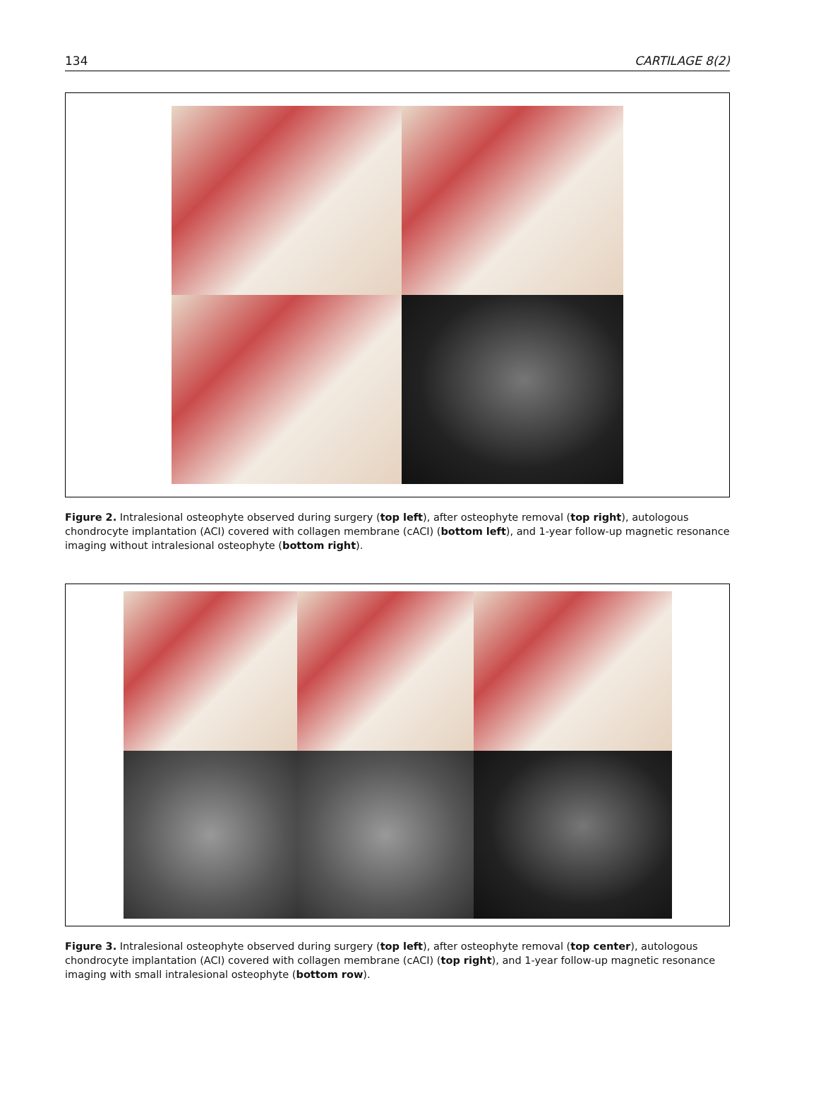134 CARTILAGE 8(2)
Figure 2. Intralesional osteophyte observed during surgery (top left), after osteophyte removal (top right), autologous chondrocyte implantation (ACI) covered with collagen membrane (cACI) (bottom left), and 1-year follow-up magnetic resonance imaging without intralesional osteophyte (bottom right).
Figure 3. Intralesional osteophyte observed during surgery (top left), after osteophyte removal (top center), autologous chondrocyte implantation (ACI) covered with collagen membrane (cACI) (top right), and 1-year follow-up magnetic resonance imaging with small intralesional osteophyte (bottom row).